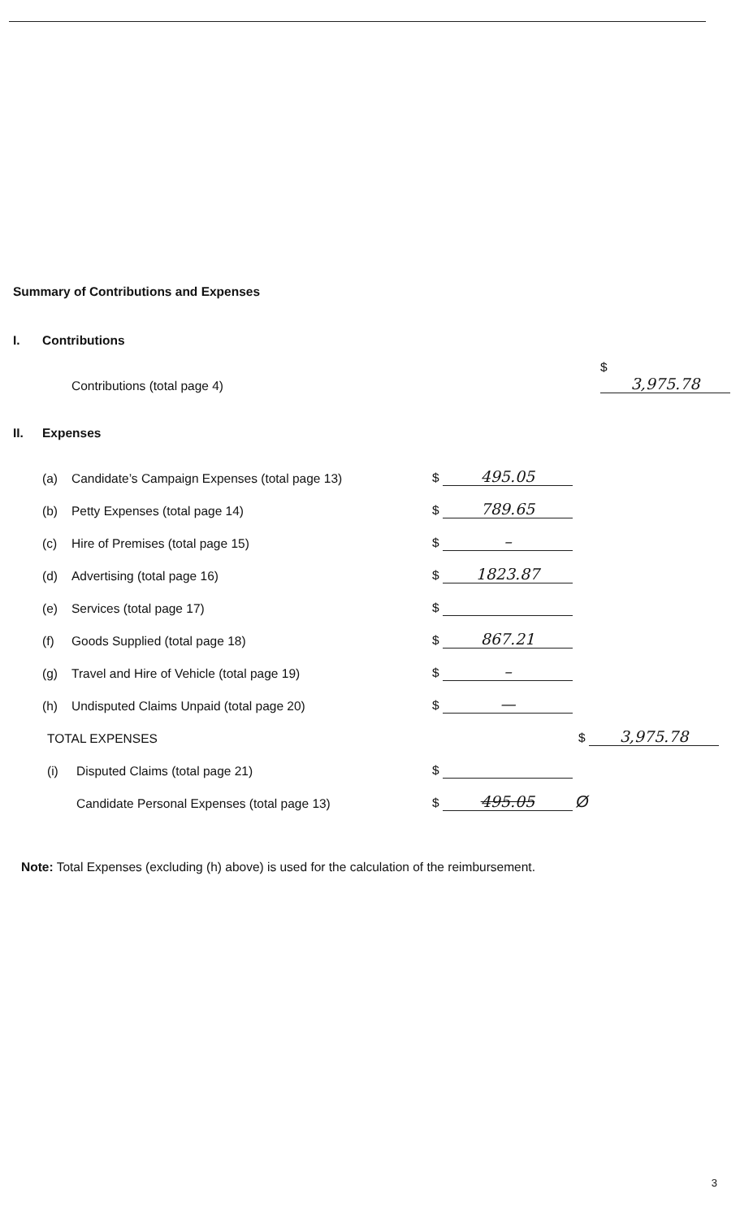Summary of Contributions and Expenses
I. Contributions
Contributions (total page 4)
$ 3,975.78
II. Expenses
(a) Candidate’s Campaign Expenses (total page 13)
$ 495.05
(b) Petty Expenses (total page 14)
$ 789.65
(c) Hire of Premises (total page 15)
$ –
(d) Advertising (total page 16)
$ 1823.87
(e) Services (total page 17)
$
(f) Goods Supplied (total page 18)
$ 867.21
(g) Travel and Hire of Vehicle (total page 19)
$ –
(h) Undisputed Claims Unpaid (total page 20)
$ —
TOTAL EXPENSES
$ 3,975.78
(i) Disputed Claims (total page 21)
$
Candidate Personal Expenses (total page 13)
$ 495.05 Ø
Note: Total Expenses (excluding (h) above) is used for the calculation of the reimbursement.
3